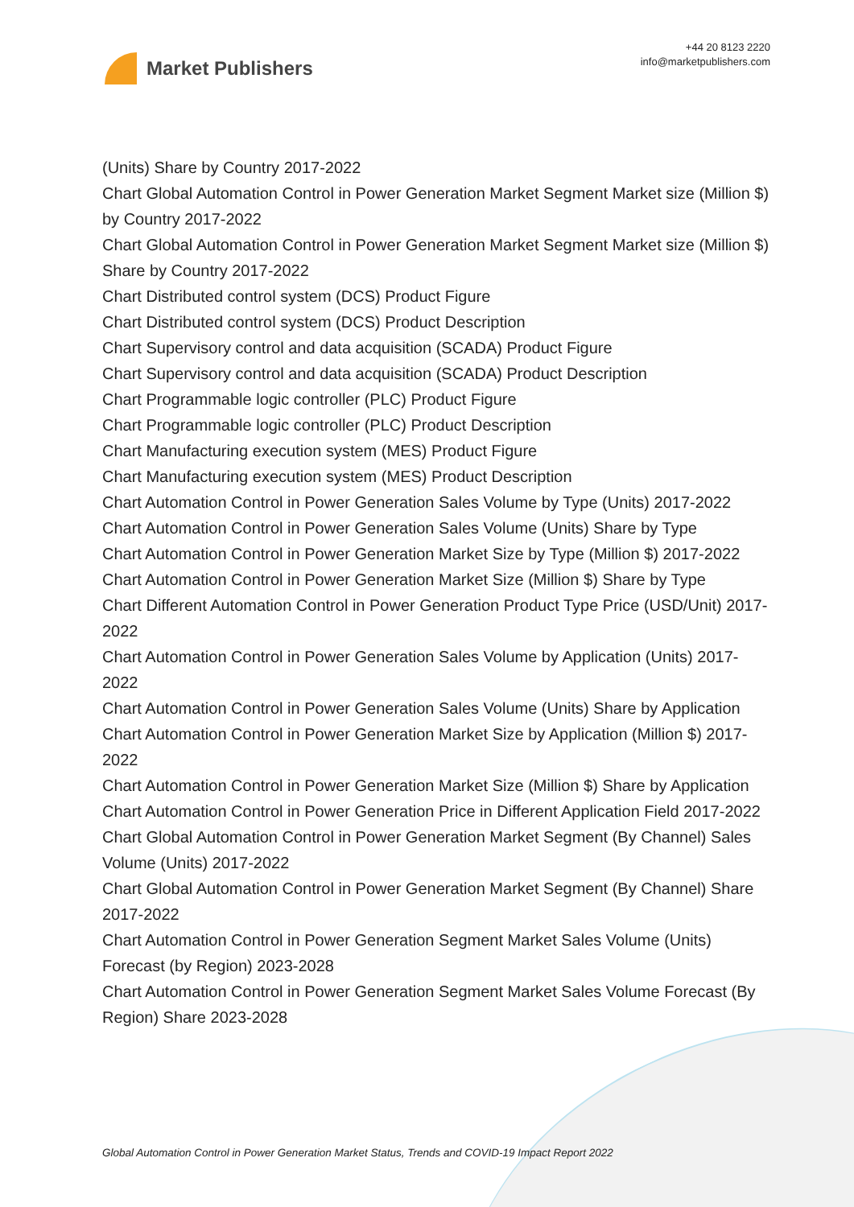Market Publishers
+44 20 8123 2220
info@marketpublishers.com
(Units) Share by Country 2017-2022
Chart Global Automation Control in Power Generation Market Segment Market size (Million $) by Country 2017-2022
Chart Global Automation Control in Power Generation Market Segment Market size (Million $) Share by Country 2017-2022
Chart Distributed control system (DCS) Product Figure
Chart Distributed control system (DCS) Product Description
Chart Supervisory control and data acquisition (SCADA) Product Figure
Chart Supervisory control and data acquisition (SCADA) Product Description
Chart Programmable logic controller (PLC) Product Figure
Chart Programmable logic controller (PLC) Product Description
Chart Manufacturing execution system (MES) Product Figure
Chart Manufacturing execution system (MES) Product Description
Chart Automation Control in Power Generation Sales Volume by Type (Units) 2017-2022
Chart Automation Control in Power Generation Sales Volume (Units) Share by Type
Chart Automation Control in Power Generation Market Size by Type (Million $) 2017-2022
Chart Automation Control in Power Generation Market Size (Million $) Share by Type
Chart Different Automation Control in Power Generation Product Type Price (USD/Unit) 2017-2022
Chart Automation Control in Power Generation Sales Volume by Application (Units) 2017-2022
Chart Automation Control in Power Generation Sales Volume (Units) Share by Application
Chart Automation Control in Power Generation Market Size by Application (Million $) 2017-2022
Chart Automation Control in Power Generation Market Size (Million $) Share by Application
Chart Automation Control in Power Generation Price in Different Application Field 2017-2022
Chart Global Automation Control in Power Generation Market Segment (By Channel) Sales Volume (Units) 2017-2022
Chart Global Automation Control in Power Generation Market Segment (By Channel) Share 2017-2022
Chart Automation Control in Power Generation Segment Market Sales Volume (Units) Forecast (by Region) 2023-2028
Chart Automation Control in Power Generation Segment Market Sales Volume Forecast (By Region) Share 2023-2028
Global Automation Control in Power Generation Market Status, Trends and COVID-19 Impact Report 2022